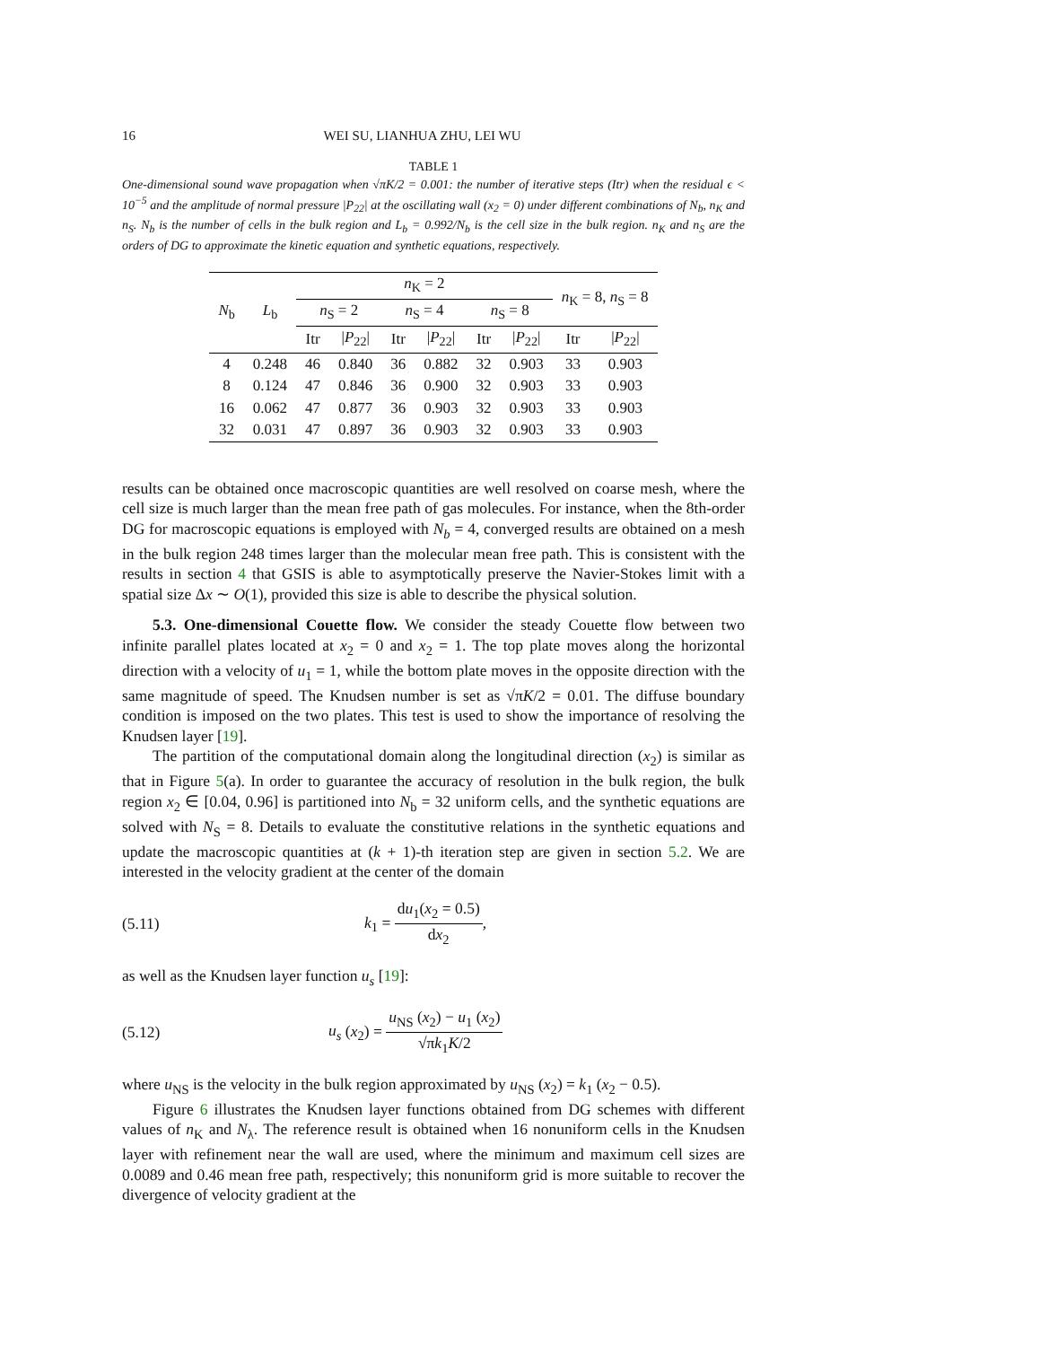16 WEI SU, LIANHUA ZHU, LEI WU
TABLE 1
One-dimensional sound wave propagation when √πK/2 = 0.001: the number of iterative steps (Itr) when the residual ϵ < 10<sup>−5</sup> and the amplitude of normal pressure |P<sub>22</sub>| at the oscillating wall (x<sub>2</sub> = 0) under different combinations of N<sub>b</sub>, n<sub>K</sub> and n<sub>S</sub>. N<sub>b</sub> is the number of cells in the bulk region and L<sub>b</sub> = 0.992/N<sub>b</sub> is the cell size in the bulk region. n<sub>K</sub> and n<sub>S</sub> are the orders of DG to approximate the kinetic equation and synthetic equations, respectively.
| N<sub>b</sub> | L<sub>b</sub> | n<sub>K</sub> = 2 | | | | | | n<sub>K</sub> = 8, n<sub>S</sub> = 8 | |
| --- | --- | --- | --- | --- | --- | --- | --- | --- | --- |
| | | n<sub>S</sub> = 2 | | n<sub>S</sub> = 4 | | n<sub>S</sub> = 8 | | | |
| | | Itr | / P<sub>22</sub>/ | Itr | / P<sub>22</sub>/ | Itr | / P<sub>22</sub>/ | Itr | / P<sub>22</sub>/ |
| 4 | 0.248 | 46 | 0.840 | 36 | 0.882 | 32 | 0.903 | 33 | 0.903 |
| 8 | 0.124 | 47 | 0.846 | 36 | 0.900 | 32 | 0.903 | 33 | 0.903 |
| 16 | 0.062 | 47 | 0.877 | 36 | 0.903 | 32 | 0.903 | 33 | 0.903 |
| 32 | 0.031 | 47 | 0.897 | 36 | 0.903 | 32 | 0.903 | 33 | 0.903 |
results can be obtained once macroscopic quantities are well resolved on coarse mesh, where the cell size is much larger than the mean free path of gas molecules. For instance, when the 8th-order DG for macroscopic equations is employed with N<sub>b</sub> = 4, converged results are obtained on a mesh in the bulk region 248 times larger than the molecular mean free path. This is consistent with the results in section 4 that GSIS is able to asymptotically preserve the Navier-Stokes limit with a spatial size Δx ∼ O(1), provided this size is able to describe the physical solution.
5.3. One-dimensional Couette flow. We consider the steady Couette flow between two infinite parallel plates located at x<sub>2</sub> = 0 and x<sub>2</sub> = 1. The top plate moves along the horizontal direction with a velocity of u<sub>1</sub> = 1, while the bottom plate moves in the opposite direction with the same magnitude of speed. The Knudsen number is set as √πK/2 = 0.01. The diffuse boundary condition is imposed on the two plates. This test is used to show the importance of resolving the Knudsen layer [19].
The partition of the computational domain along the longitudinal direction (x<sub>2</sub>) is similar as that in Figure 5(a). In order to guarantee the accuracy of resolution in the bulk region, the bulk region x<sub>2</sub> ∈ [0.04, 0.96] is partitioned into N<sub>b</sub> = 32 uniform cells, and the synthetic equations are solved with N<sub>S</sub> = 8. Details to evaluate the constitutive relations in the synthetic equations and update the macroscopic quantities at (k + 1)-th iteration step are given in section 5.2. We are interested in the velocity gradient at the center of the domain
(5.11) k<sub>1</sub> = du<sub>1</sub>(x<sub>2</sub> = 0.5) dx<sub>2</sub>,
as well as the Knudsen layer function u<sub>s</sub> [19]:
(5.12) u<sub>s</sub> (x<sub>2</sub>) = u<sub>NS</sub> (x<sub>2</sub>) − u<sub>1</sub> (x<sub>2</sub>) √πk<sub>1</sub>K/2
where u<sub>NS</sub> is the velocity in the bulk region approximated by u<sub>NS</sub> (x<sub>2</sub>) = k<sub>1</sub> (x<sub>2</sub> − 0.5).
Figure 6 illustrates the Knudsen layer functions obtained from DG schemes with different values of n<sub>K</sub> and N<sub>λ</sub>. The reference result is obtained when 16 nonuniform cells in the Knudsen layer with refinement near the wall are used, where the minimum and maximum cell sizes are 0.0089 and 0.46 mean free path, respectively; this nonuniform grid is more suitable to recover the divergence of velocity gradient at the